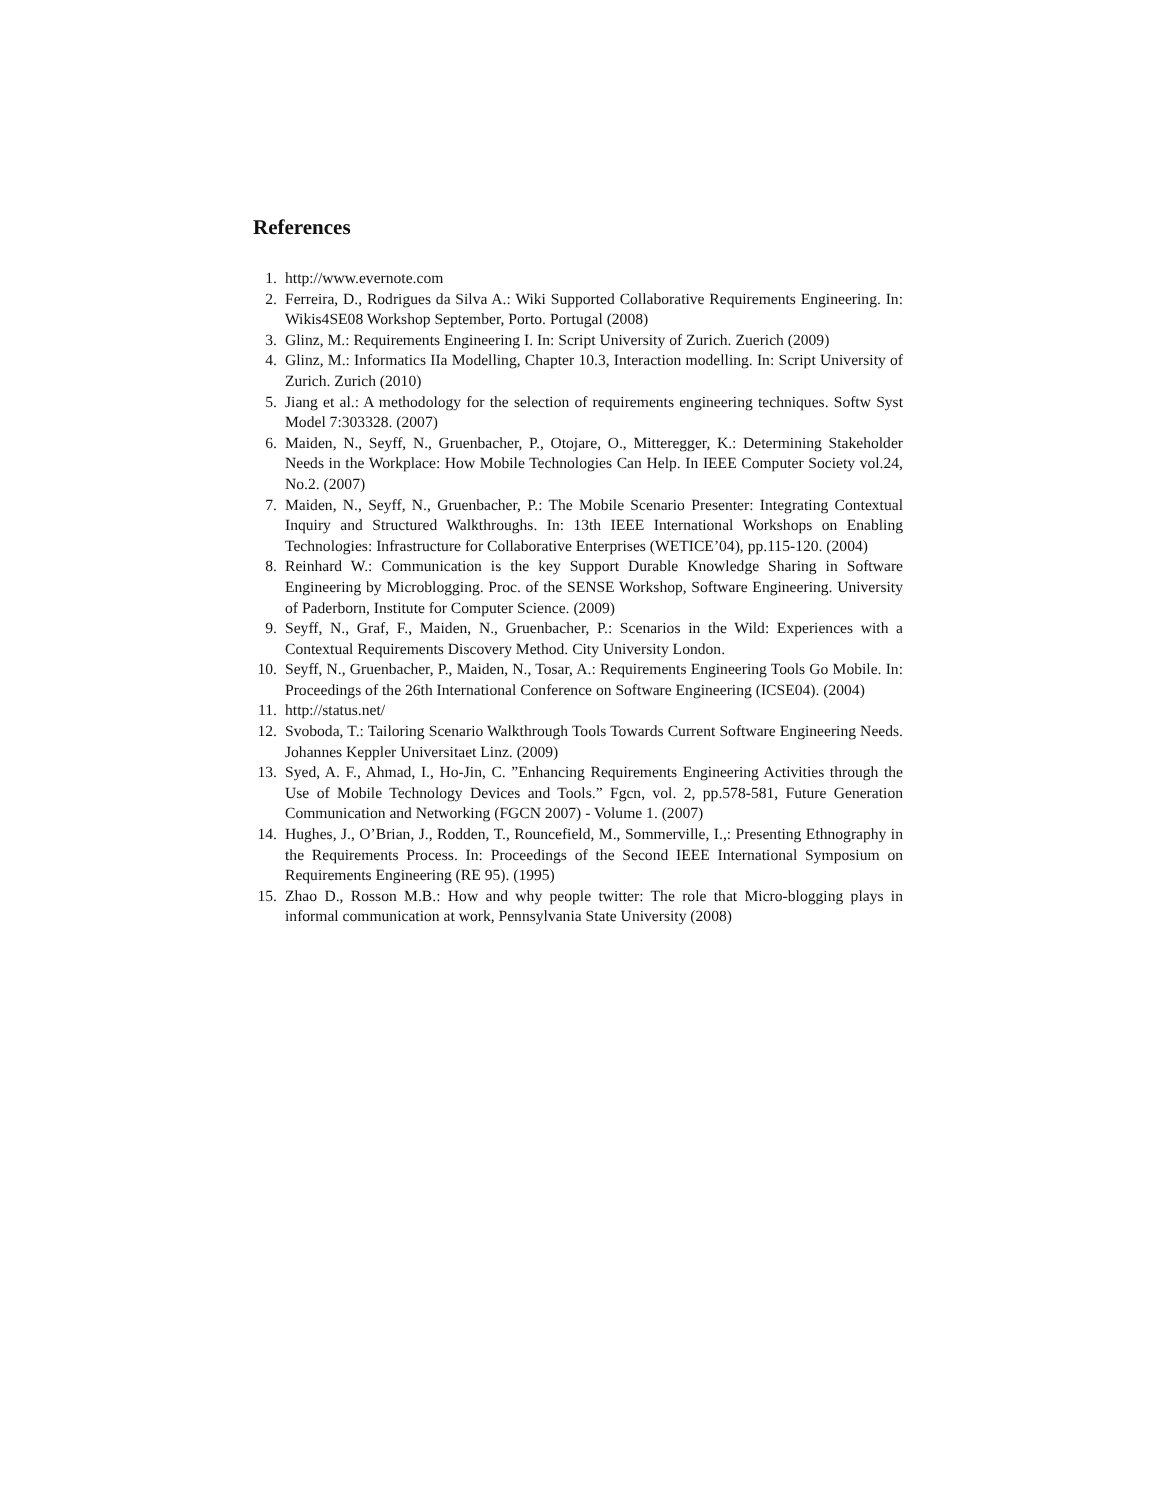References
1. http://www.evernote.com
2. Ferreira, D., Rodrigues da Silva A.: Wiki Supported Collaborative Requirements Engineering. In: Wikis4SE08 Workshop September, Porto. Portugal (2008)
3. Glinz, M.: Requirements Engineering I. In: Script University of Zurich. Zuerich (2009)
4. Glinz, M.: Informatics IIa Modelling, Chapter 10.3, Interaction modelling. In: Script University of Zurich. Zurich (2010)
5. Jiang et al.: A methodology for the selection of requirements engineering techniques. Softw Syst Model 7:303328. (2007)
6. Maiden, N., Seyff, N., Gruenbacher, P., Otojare, O., Mitteregger, K.: Determining Stakeholder Needs in the Workplace: How Mobile Technologies Can Help. In IEEE Computer Society vol.24, No.2. (2007)
7. Maiden, N., Seyff, N., Gruenbacher, P.: The Mobile Scenario Presenter: Integrating Contextual Inquiry and Structured Walkthroughs. In: 13th IEEE International Workshops on Enabling Technologies: Infrastructure for Collaborative Enterprises (WETICE’04), pp.115-120. (2004)
8. Reinhard W.: Communication is the key Support Durable Knowledge Sharing in Software Engineering by Microblogging. Proc. of the SENSE Workshop, Software Engineering. University of Paderborn, Institute for Computer Science. (2009)
9. Seyff, N., Graf, F., Maiden, N., Gruenbacher, P.: Scenarios in the Wild: Experiences with a Contextual Requirements Discovery Method. City University London.
10. Seyff, N., Gruenbacher, P., Maiden, N., Tosar, A.: Requirements Engineering Tools Go Mobile. In: Proceedings of the 26th International Conference on Software Engineering (ICSE04). (2004)
11. http://status.net/
12. Svoboda, T.: Tailoring Scenario Walkthrough Tools Towards Current Software Engineering Needs. Johannes Keppler Universitaet Linz. (2009)
13. Syed, A. F., Ahmad, I., Ho-Jin, C. ”Enhancing Requirements Engineering Activities through the Use of Mobile Technology Devices and Tools.” Fgcn, vol. 2, pp.578-581, Future Generation Communication and Networking (FGCN 2007) - Volume 1. (2007)
14. Hughes, J., O’Brian, J., Rodden, T., Rouncefield, M., Sommerville, I.,: Presenting Ethnography in the Requirements Process. In: Proceedings of the Second IEEE International Symposium on Requirements Engineering (RE 95). (1995)
15. Zhao D., Rosson M.B.: How and why people twitter: The role that Micro-blogging plays in informal communication at work, Pennsylvania State University (2008)